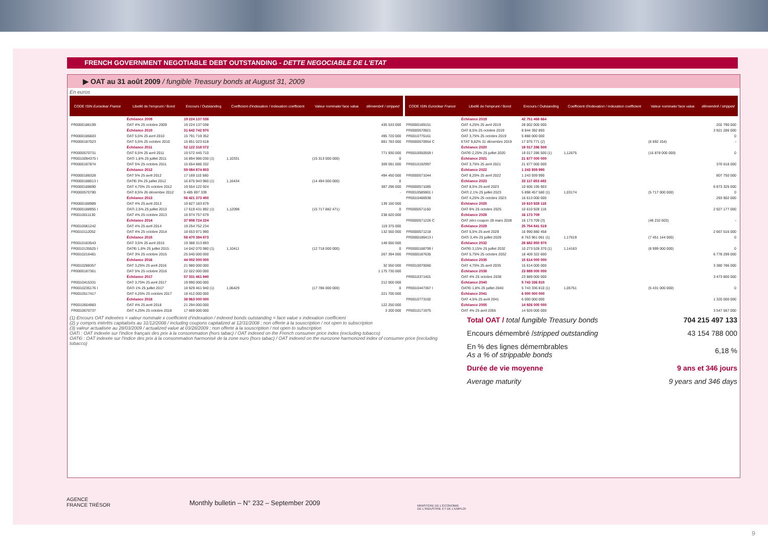FRENCH GOVERNMENT NEGOTIABLE DEBT OUTSTANDING - DETTE NEGOCIABLE DE L'ETAT
▶ OAT au 31 août 2009 / fungible Treasury bonds at August 31, 2009
En euros
| CODE ISIN Euroclear France | Libellé de l'emprunt / Bond | Encours / Outstanding | Coefficient d'indexation / indexation coefficient | Valeur nominale/ face value | démembré / stripped |
| --- | --- | --- | --- | --- | --- |
| | Échéance 2009 | 19 224 137 038 | | | |
| FR0000186199 | OAT 4% 25 octobre 2009 | 19 224 137 038 | | | 435 533 000 |
| | Échéance 2010 | 31 642 742 970 | | | |
| FR0000186603 | OAT 5,5% 25 avril 2010 | 15 791 719 352 | | | 495 720 000 |
| FR0000187023 | OAT 5,5% 25 octobre 2010 | 15 851 023 618 | | | 881 783 000 |
| | Échéance 2011 | 52 122 318 072 | | | |
| FR0000570731 | OAT 6,5% 25 avril 2011 | 19 572 445 710 | | | 771 930 000 |
| FR0010094375 I | OATi 1,6% 25 juillet 2011 | 16 894 986 030 (1) | 1,10331 | (15 313 000 000) | 0 |
| FR0000187874 | OAT 5% 25 octobre 2011 | 15 654 886 332 | | | 309 091 000 |
| | Échéance 2012 | 59 084 874 803 | | | |
| FR0000188328 | OAT 5% 25 avril 2012 | 17 169 110 580 | | | 494 450 000 |
| FR0000188013 I | OAT€i 3% 25 juillet 2012 | 16 875 943 960 (1) | 1,16434 | (14 494 000 000) | 0 |
| FR0000188690 | OAT 4,75% 25 octobre 2012 | 19 554 122 924 | | | 387 296 000 |
| FR0000570780 | OAT 8,5% 26 décembre 2012 | 5 485 697 339 | | | - |
| | Échéance 2013 | 56 421 373 450 | | | |
| FR0000188989 | OAT 4% 25 avril 2013 | 19 827 183 879 | | | 139 150 000 |
| FR0000188955 I | OATi 2,5% 25 juillet 2013 | 17 619 431 892 (1) | 1,12098 | (15 717 882 471) | 0 |
| FR0010011130 | OAT 4% 25 octobre 2013 | 18 974 757 679 | | | 238 620 000 |
| | Échéance 2014 | 37 908 724 224 | | | |
| FR0010061242 | OAT 4% 25 avril 2014 | 19 254 752 234 | | | 119 375 000 |
| FR0010112052 | OAT 4% 25 octobre 2014 | 18 653 971 990 | | | 132 550 000 |
| | Échéance 2015 | 58 470 384 873 | | | |
| FR0010163543 | OAT 3,5% 25 avril 2015 | 19 388 313 893 | | | 149 650 000 |
| FR0010135525 I | OAT€i 1,6% 25 juillet 2015 | 14 042 070 980 (1) | 1,10411 | (12 718 000 000) | 0 |
| FR0010216481 | OAT 3% 25 octobre 2015 | 25 040 000 000 | | | 267 394 000 |
| | Échéance 2016 | 44 002 000 000 | | | |
| FR0010288357 | OAT 3,25% 25 avril 2016 | 21 980 000 000 | | | 32 550 000 |
| FR0000187361 | OAT 5% 25 octobre 2016 | 22 022 000 000 | | | 1 175 730 000 |
| | Échéance 2017 | 57 331 461 940 | | | |
| FR0010415331 | OAT 3,75% 25 avril 2017 | 19 990 000 000 | | | 212 000 000 |
| FR0010235176 I | OATi 1% 25 juillet 2017 | 18 929 461 940 (1) | 1,06429 | (17 786 000 000) | 0 |
| FR0010517417 | OAT 4,25% 25 octobre 2017 | 18 412 000 000 | | | 221 700 000 |
| | Échéance 2018 | 38 963 000 000 | | | |
| FR0010604983 | OAT 4% 25 avril 2018 | 21 294 000 000 | | | 122 250 000 |
| FR0010670737 | OAT 4,25% 25 octobre 2018 | 17 669 000 000 | | | 3 200 000 |
| CODE ISIN Euroclear France | Libellé de l'emprunt / Bond | Encours / Outstanding | Coefficient d'indexation / indexation coefficient | Valeur nominale/ face value | démembré / stripped |
| --- | --- | --- | --- | --- | --- |
| | Échéance 2019 | 42 751 468 664 | | | |
| FR0000189151 | OAT 4,25% 25 avril 2019 | 28 002 000 000 | | | 202 790 000 |
| FR0000570921 | OAT 8,5% 25 octobre 2019 | 8 844 392 893 | | | 3 921 286 000 |
| FR0010776161 | OAT 3,75% 25 octobre 2019 | 5 888 000 000 | | | 0 |
| FR0000570954 C | ETAT 9,82% 31 décembre 2019 | 17 075 771 (2) | | (6 692 154) | - |
| | Échéance 2020 | 19 017 286 500 | | | |
| FR0010050559 I | OAT€i 2,25% 25 juillet 2020 | 19 017 286 500 (1) | 1,12675 | (16 878 000 000) | 0 |
| | Échéance 2021 | 21 677 000 000 | | | |
| FR0010192997 | OAT 3,75% 25 avril 2021 | 21 677 000 000 | | | 370 618 000 |
| | Échéance 2022 | 1 243 939 990 | | | |
| FR0000571044 | OAT 8,25% 25 avril 2022 | 1 243 939 990 | | | 807 750 000 |
| | Échéance 2023 | 33 117 653 483 | | | |
| FR0000571085 | OAT 8,5% 25 avril 2023 | 10 606 195 903 | | | 6 873 325 000 |
| FR0010585901 I | OATi 2,1% 25 juillet 2023 | 5 898 457 580 (1) | 1,03174 | (5 717 000 000) | 0 |
| FR0010466938 | OAT 4,25% 25 octobre 2023 | 16 613 000 000 | | | 293 902 000 |
| | Échéance 2025 | 10 610 928 118 | | | |
| FR0000571150 | OAT 6% 25 octobre 2025 | 10 610 928 118 | | | 2 927 177 000 |
| | Échéance 2028 | 16 173 709 | | | |
| FR0000571226 C | OAT zéro coupon 28 mars 2028 | 16 173 709 (3) | | (46 232 603) | - |
| | Échéance 2029 | 25 754 841 519 | | | |
| FR0000571218 | OAT 5,5% 25 avril 2029 | 16 990 880 458 | | | 2 667 516 000 |
| FR0000186413 I | OATi 3,4% 25 juillet 2029 | 8 763 961 061 (1) | 1,17619 | (7 451 144 000) | 0 |
| | Échéance 2032 | 28 682 850 970 | | | |
| FR0000188799 I | OAT€i 3,15% 25 juillet 2032 | 10 273 528 370 (1) | 1,14163 | (8 999 000 000) | 0 |
| FR0000187635 | OAT 5,75% 25 octobre 2032 | 18 409 322 600 | | | 6 778 299 000 |
| | Échéance 2035 | 15 614 000 000 | | | |
| FR0010070060 | OAT 4,75% 25 avril 2035 | 15 614 000 000 | | | 3 380 786 000 |
| | Échéance 2038 | 23 889 000 000 | | | |
| FR0010371401 | OAT 4% 25 octobre 2038 | 23 889 000 000 | | | 3 473 800 000 |
| | Échéance 2040 | 5 743 336 810 | | | |
| FR0010447367 I | OAT€i 1,8% 25 juillet 2040 | 5 743 336 810 (1) | 1,05751 | (5 431 000 000) | 0 |
| | Échéance 2041 | 6 000 000 000 | | | |
| FR0010773192 | OAT 4,5% 25 avril 2041 | 6 000 000 000 | | | 1 320 000 000 |
| | Échéance 2055 | 14 926 000 000 | | | |
| FR0010171975 | OAT 4% 25 avril 2055 | 14 926 000 000 | | | 3 547 567 000 |
(1) Encours OAT indexées = valeur nominale x coefficient d'indexation / indexed bonds outstanding = face value x indexation coefficient
(2) y compris intérêts capitalisés au 31/12/2008 / including coupons capitalized at 12/31/2008 ; non offerte à la souscription / not open to subscription
(3) valeur actualisée au 28/03/2009 / actualized value at 03/28/2009 ; non offerte à la souscription / not open to subscription
OATi : OAT indexée sur l'indice français des prix à la consommation (hors tabac) / OAT indexed on the French consumer price index (excluding tobacco)
OAT€i : OAT indexée sur l'indice des prix à la consommation harmonisé de la zone euro (hors tabac) / OAT indexed on the eurozone harmonized index of consumer price (excluding tobacco)
| Total OAT / total fungible Treasury bonds | 704 215 497 133 |
| Encours démembré / stripped outstanding | 43 154 788 000 |
| En % des lignes démembrables As a % of strippable bonds | 6,18 % |
| Durée de vie moyenne | 9 ans et 346 jours |
| Average maturity | 9 years and 346 days |
AGENCE
FRANCE TRÉSOR
Monthly bulletin – N° 232 – September 2009
MINISTÈRE DE L'ÉCONOMIE
DE L'INDUSTRIE ET DE L'EMPLOI
9